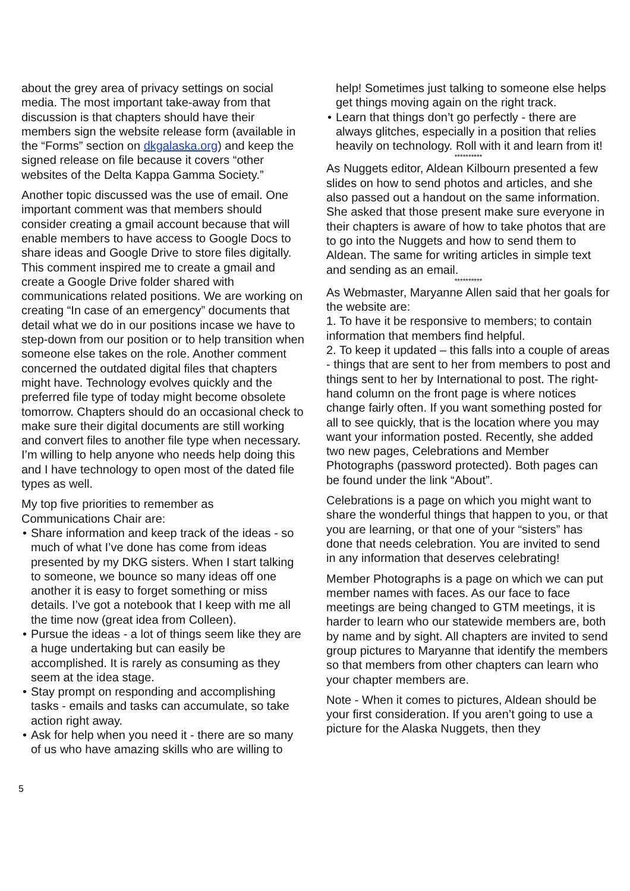about the grey area of privacy settings on social media. The most important take-away from that discussion is that chapters should have their members sign the website release form (available in the “Forms” section on dkgalaska.org) and keep the signed release on file because it covers “other websites of the Delta Kappa Gamma Society.”
Another topic discussed was the use of email. One important comment was that members should consider creating a gmail account because that will enable members to have access to Google Docs to share ideas and Google Drive to store files digitally. This comment inspired me to create a gmail and create a Google Drive folder shared with communications related positions. We are working on creating “In case of an emergency” documents that detail what we do in our positions incase we have to step-down from our position or to help transition when someone else takes on the role. Another comment concerned the outdated digital files that chapters might have. Technology evolves quickly and the preferred file type of today might become obsolete tomorrow. Chapters should do an occasional check to make sure their digital documents are still working and convert files to another file type when necessary. I’m willing to help anyone who needs help doing this and I have technology to open most of the dated file types as well.
My top five priorities to remember as Communications Chair are:
• Share information and keep track of the ideas - so much of what I’ve done has come from ideas presented by my DKG sisters. When I start talking to someone, we bounce so many ideas off one another it is easy to forget something or miss details. I’ve got a notebook that I keep with me all the time now (great idea from Colleen).
• Pursue the ideas - a lot of things seem like they are a huge undertaking but can easily be accomplished. It is rarely as consuming as they seem at the idea stage.
• Stay prompt on responding and accomplishing tasks - emails and tasks can accumulate, so take action right away.
• Ask for help when you need it - there are so many of us who have amazing skills who are willing to
help! Sometimes just talking to someone else helps get things moving again on the right track.
• Learn that things don’t go perfectly - there are always glitches, especially in a position that relies heavily on technology. Roll with it and learn from it!
**********
As Nuggets editor, Aldean Kilbourn presented a few slides on how to send photos and articles, and she also passed out a handout on the same information. She asked that those present make sure everyone in their chapters is aware of how to take photos that are to go into the Nuggets and how to send them to Aldean. The same for writing articles in simple text and sending as an email.
**********
As Webmaster, Maryanne Allen said that her goals for the website are:
1. To have it be responsive to members; to contain information that members find helpful.
2. To keep it updated – this falls into a couple of areas - things that are sent to her from members to post and things sent to her by International to post. The right-hand column on the front page is where notices change fairly often. If you want something posted for all to see quickly, that is the location where you may want your information posted. Recently, she added two new pages, Celebrations and Member Photographs (password protected). Both pages can be found under the link “About”.
Celebrations is a page on which you might want to share the wonderful things that happen to you, or that you are learning, or that one of your “sisters” has done that needs celebration. You are invited to send in any information that deserves celebrating!
Member Photographs is a page on which we can put member names with faces. As our face to face meetings are being changed to GTM meetings, it is harder to learn who our statewide members are, both by name and by sight. All chapters are invited to send group pictures to Maryanne that identify the members so that members from other chapters can learn who your chapter members are.
Note - When it comes to pictures, Aldean should be your first consideration. If you aren’t going to use a picture for the Alaska Nuggets, then they
5